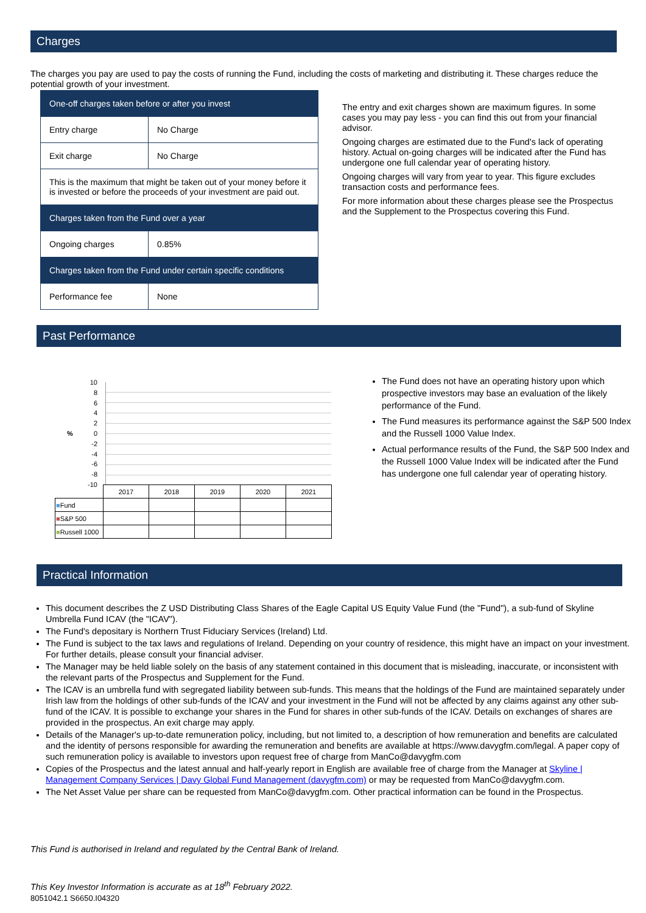Charges
The charges you pay are used to pay the costs of running the Fund, including the costs of marketing and distributing it. These charges reduce the potential growth of your investment.
| One-off charges taken before or after you invest | |
| Entry charge | No Charge |
| Exit charge | No Charge |
| This is the maximum that might be taken out of your money before it is invested or before the proceeds of your investment are paid out. | |
| Charges taken from the Fund over a year | |
| Ongoing charges | 0.85% |
| Charges taken from the Fund under certain specific conditions | |
| Performance fee | None |
The entry and exit charges shown are maximum figures. In some cases you may pay less - you can find this out from your financial advisor.
Ongoing charges are estimated due to the Fund's lack of operating history. Actual on-going charges will be indicated after the Fund has undergone one full calendar year of operating history.
Ongoing charges will vary from year to year. This figure excludes transaction costs and performance fees.
For more information about these charges please see the Prospectus and the Supplement to the Prospectus covering this Fund.
Past Performance
10
8
6
4
2
% 0
-2
-4
-6
-8
-10
| | 2017 | 2018 | 2019 | 2020 | 2021 |
| ■ Fund | | | | | |
| ■ S&P 500 | | | | | |
| ■ Russell 1000 | | | | | |
The Fund does not have an operating history upon which prospective investors may base an evaluation of the likely performance of the Fund.
The Fund measures its performance against the S&P 500 Index and the Russell 1000 Value Index.
Actual performance results of the Fund, the S&P 500 Index and the Russell 1000 Value Index will be indicated after the Fund has undergone one full calendar year of operating history.
Practical Information
This document describes the Z USD Distributing Class Shares of the Eagle Capital US Equity Value Fund (the "Fund"), a sub-fund of Skyline Umbrella Fund ICAV (the "ICAV").
The Fund's depositary is Northern Trust Fiduciary Services (Ireland) Ltd.
The Fund is subject to the tax laws and regulations of Ireland. Depending on your country of residence, this might have an impact on your investment. For further details, please consult your financial adviser.
The Manager may be held liable solely on the basis of any statement contained in this document that is misleading, inaccurate, or inconsistent with the relevant parts of the Prospectus and Supplement for the Fund.
The ICAV is an umbrella fund with segregated liability between sub-funds. This means that the holdings of the Fund are maintained separately under Irish law from the holdings of other sub-funds of the ICAV and your investment in the Fund will not be affected by any claims against any other sub-fund of the ICAV. It is possible to exchange your shares in the Fund for shares in other sub-funds of the ICAV. Details on exchanges of shares are provided in the prospectus. An exit charge may apply.
Details of the Manager's up-to-date remuneration policy, including, but not limited to, a description of how remuneration and benefits are calculated and the identity of persons responsible for awarding the remuneration and benefits are available at https://www.davygfm.com/legal. A paper copy of such remuneration policy is available to investors upon request free of charge from ManCo@davygfm.com
Copies of the Prospectus and the latest annual and half-yearly report in English are available free of charge from the Manager at Skyline | Management Company Services | Davy Global Fund Management (davygfm.com) or may be requested from ManCo@davygfm.com.
The Net Asset Value per share can be requested from ManCo@davygfm.com. Other practical information can be found in the Prospectus.
This Fund is authorised in Ireland and regulated by the Central Bank of Ireland.
This Key Investor Information is accurate as at 18<sup>th</sup> February 2022.
8051042.1 S6650.I04320